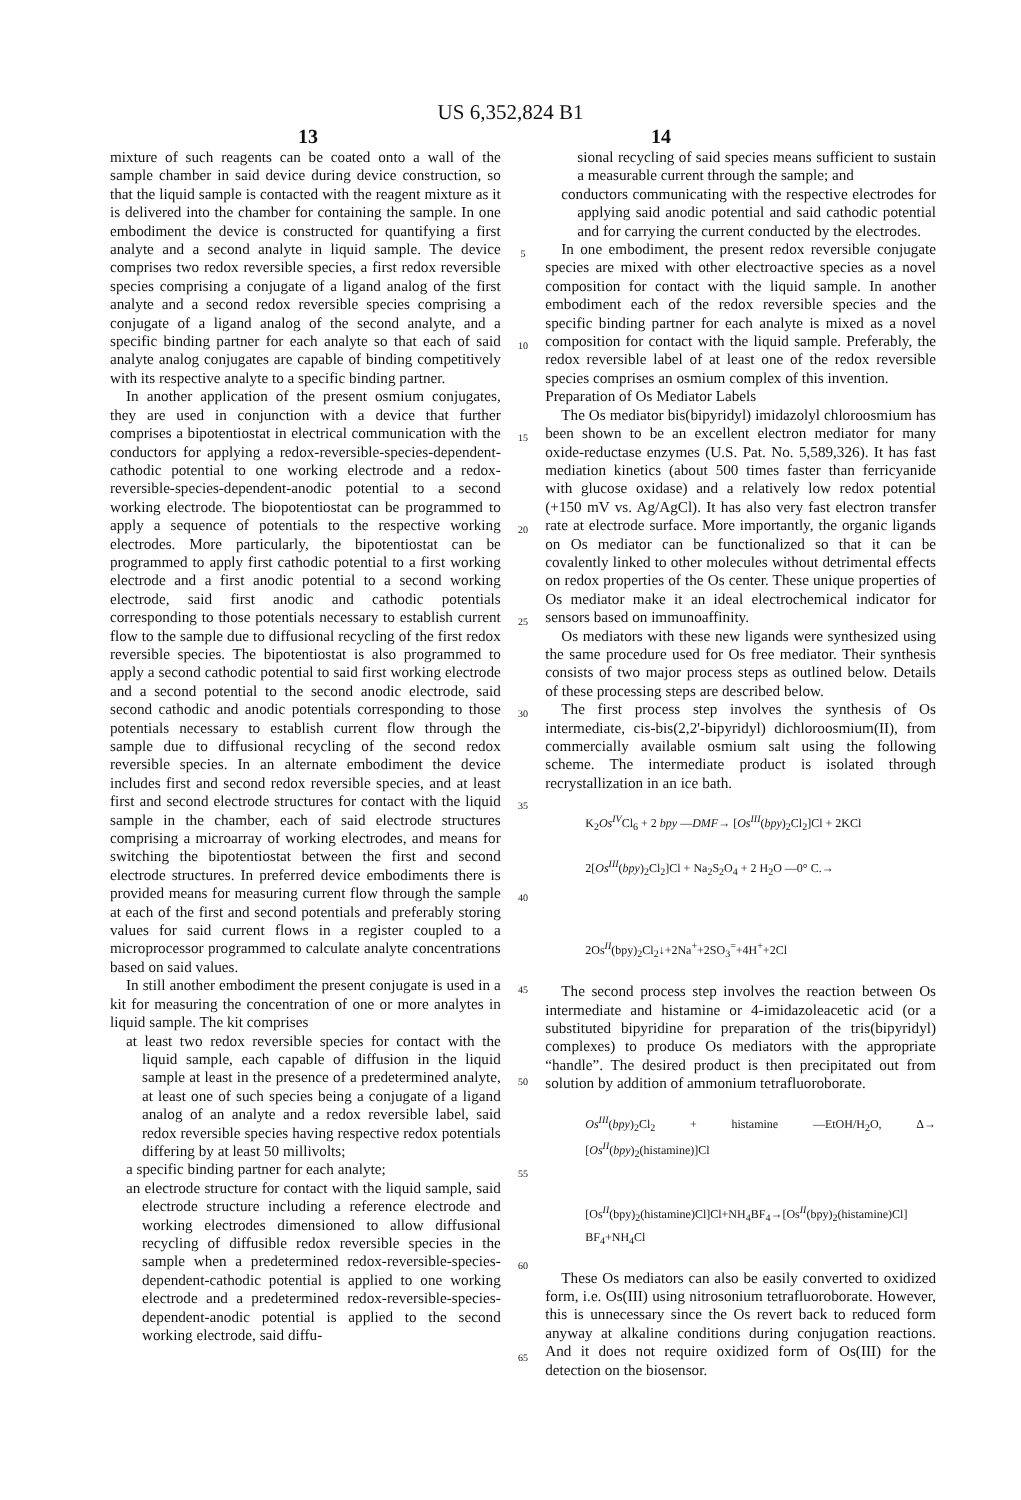US 6,352,824 B1
13 14
mixture of such reagents can be coated onto a wall of the sample chamber in said device during device construction, so that the liquid sample is contacted with the reagent mixture as it is delivered into the chamber for containing the sample. In one embodiment the device is constructed for quantifying a first analyte and a second analyte in liquid sample. The device comprises two redox reversible species, a first redox reversible species comprising a conjugate of a ligand analog of the first analyte and a second redox reversible species comprising a conjugate of a ligand analog of the second analyte, and a specific binding partner for each analyte so that each of said analyte analog conjugates are capable of binding competitively with its respective analyte to a specific binding partner.
In another application of the present osmium conjugates, they are used in conjunction with a device that further comprises a bipotentiostat in electrical communication with the conductors for applying a redox-reversible-species-dependent-cathodic potential to one working electrode and a redox-reversible-species-dependent-anodic potential to a second working electrode. The biopotentiostat can be programmed to apply a sequence of potentials to the respective working electrodes. More particularly, the bipotentiostat can be programmed to apply first cathodic potential to a first working electrode and a first anodic potential to a second working electrode, said first anodic and cathodic potentials corresponding to those potentials necessary to establish current flow to the sample due to diffusional recycling of the first redox reversible species. The bipotentiostat is also programmed to apply a second cathodic potential to said first working electrode and a second potential to the second anodic electrode, said second cathodic and anodic potentials corresponding to those potentials necessary to establish current flow through the sample due to diffusional recycling of the second redox reversible species. In an alternate embodiment the device includes first and second redox reversible species, and at least first and second electrode structures for contact with the liquid sample in the chamber, each of said electrode structures comprising a microarray of working electrodes, and means for switching the bipotentiostat between the first and second electrode structures. In preferred device embodiments there is provided means for measuring current flow through the sample at each of the first and second potentials and preferably storing values for said current flows in a register coupled to a microprocessor programmed to calculate analyte concentrations based on said values.
In still another embodiment the present conjugate is used in a kit for measuring the concentration of one or more analytes in liquid sample. The kit comprises
at least two redox reversible species for contact with the liquid sample, each capable of diffusion in the liquid sample at least in the presence of a predetermined analyte, at least one of such species being a conjugate of a ligand analog of an analyte and a redox reversible label, said redox reversible species having respective redox potentials differing by at least 50 millivolts;
a specific binding partner for each analyte;
an electrode structure for contact with the liquid sample, said electrode structure including a reference electrode and working electrodes dimensioned to allow diffusional recycling of diffusible redox reversible species in the sample when a predetermined redox-reversible-species-dependent-cathodic potential is applied to one working electrode and a predetermined redox-reversible-species-dependent-anodic potential is applied to the second working electrode, said diffu-
5
10
15
20
25
30
35
40
45
50
55
60
65
sional recycling of said species means sufficient to sustain a measurable current through the sample; and
conductors communicating with the respective electrodes for applying said anodic potential and said cathodic potential and for carrying the current conducted by the electrodes.
In one embodiment, the present redox reversible conjugate species are mixed with other electroactive species as a novel composition for contact with the liquid sample. In another embodiment each of the redox reversible species and the specific binding partner for each analyte is mixed as a novel composition for contact with the liquid sample. Preferably, the redox reversible label of at least one of the redox reversible species comprises an osmium complex of this invention.
Preparation of Os Mediator Labels
The Os mediator bis(bipyridyl) imidazolyl chloroosmium has been shown to be an excellent electron mediator for many oxide-reductase enzymes (U.S. Pat. No. 5,589,326). It has fast mediation kinetics (about 500 times faster than ferricyanide with glucose oxidase) and a relatively low redox potential (+150 mV vs. Ag/AgCl). It has also very fast electron transfer rate at electrode surface. More importantly, the organic ligands on Os mediator can be functionalized so that it can be covalently linked to other molecules without detrimental effects on redox properties of the Os center. These unique properties of Os mediator make it an ideal electrochemical indicator for sensors based on immunoaffinity.
Os mediators with these new ligands were synthesized using the same procedure used for Os free mediator. Their synthesis consists of two major process steps as outlined below. Details of these processing steps are described below.
The first process step involves the synthesis of Os intermediate, cis-bis(2,2'-bipyridyl) dichloroosmium(II), from commercially available osmium salt using the following scheme. The intermediate product is isolated through recrystallization in an ice bath.
K<sub>2</sub>Os<sup>IV</sup>Cl<sub>6</sub> + 2 bpy —DMF→ [Os<sup>III</sup>(bpy)<sub>2</sub>Cl<sub>2</sub>]Cl + 2KCl
2[Os<sup>III</sup>(bpy)<sub>2</sub>Cl<sub>2</sub>]Cl + Na<sub>2</sub>S<sub>2</sub>O<sub>4</sub> + 2 H<sub>2</sub>O —0° C.→
2Os<sup>II</sup>(bpy)<sub>2</sub>Cl<sub>2</sub>↓+2Na<sup>+</sup>+2SO<sub>3</sub><sup>=</sup>+4H<sup>+</sup>+2Cl
The second process step involves the reaction between Os intermediate and histamine or 4-imidazoleacetic acid (or a substituted bipyridine for preparation of the tris(bipyridyl) complexes) to produce Os mediators with the appropriate “handle”. The desired product is then precipitated out from solution by addition of ammonium tetrafluoroborate.
Os<sup>III</sup>(bpy)<sub>2</sub>Cl<sub>2</sub> + histamine —EtOH/H<sub>2</sub>O, Δ→ [Os<sup>II</sup>(bpy)<sub>2</sub>(histamine)]Cl
[Os<sup>II</sup>(bpy)<sub>2</sub>(histamine)Cl]Cl+NH<sub>4</sub>BF<sub>4</sub>→[Os<sup>II</sup>(bpy)<sub>2</sub>(histamine)Cl] BF<sub>4</sub>+NH<sub>4</sub>Cl
These Os mediators can also be easily converted to oxidized form, i.e. Os(III) using nitrosonium tetrafluoroborate. However, this is unnecessary since the Os revert back to reduced form anyway at alkaline conditions during conjugation reactions. And it does not require oxidized form of Os(III) for the detection on the biosensor.